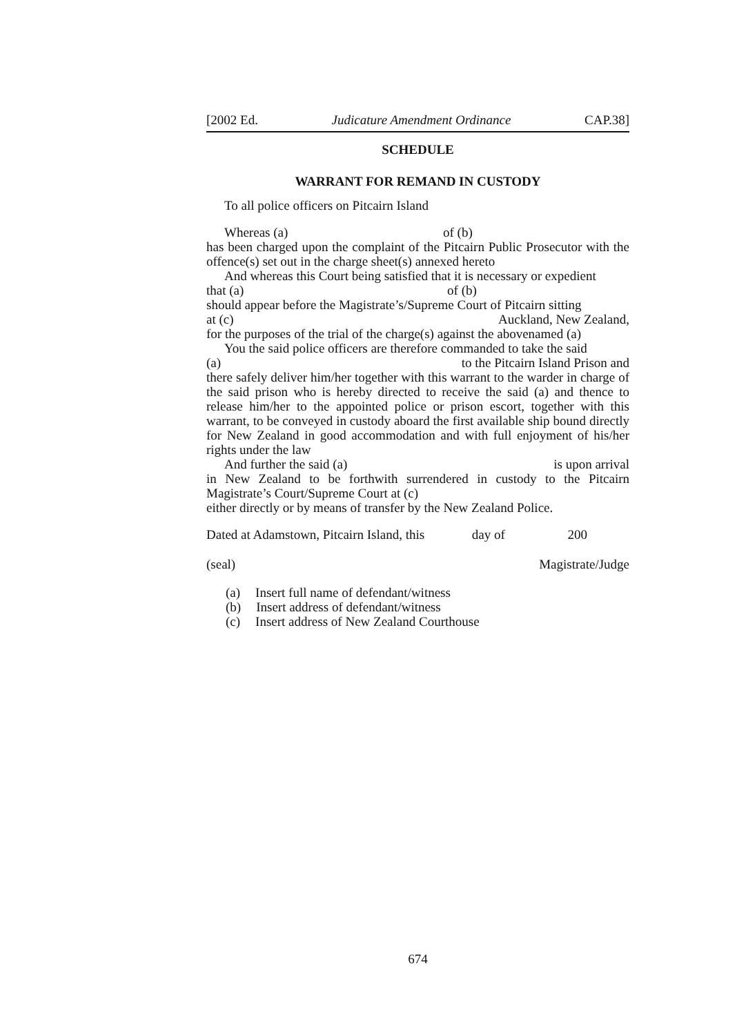[2002 Ed. Judicature Amendment Ordinance CAP.38]
SCHEDULE
WARRANT FOR REMAND IN CUSTODY
To all police officers on Pitcairn Island
Whereas (a) of (b)
has been charged upon the complaint of the Pitcairn Public Prosecutor with the offence(s) set out in the charge sheet(s) annexed hereto
And whereas this Court being satisfied that it is necessary or expedient
that (a) of (b)
should appear before the Magistrate’s/Supreme Court of Pitcairn sitting
at (c) Auckland, New Zealand,
for the purposes of the trial of the charge(s) against the abovenamed (a)
You the said police officers are therefore commanded to take the said
(a) to the Pitcairn Island Prison and
there safely deliver him/her together with this warrant to the warder in charge of the said prison who is hereby directed to receive the said (a) and thence to release him/her to the appointed police or prison escort, together with this warrant, to be conveyed in custody aboard the first available ship bound directly for New Zealand in good accommodation and with full enjoyment of his/her rights under the law
And further the said (a) is upon arrival
in New Zealand to be forthwith surrendered in custody to the Pitcairn Magistrate’s Court/Supreme Court at (c)
either directly or by means of transfer by the New Zealand Police.
Dated at Adamstown, Pitcairn Island, this day of 200
(seal) Magistrate/Judge
(a) Insert full name of defendant/witness
(b) Insert address of defendant/witness
(c) Insert address of New Zealand Courthouse
674